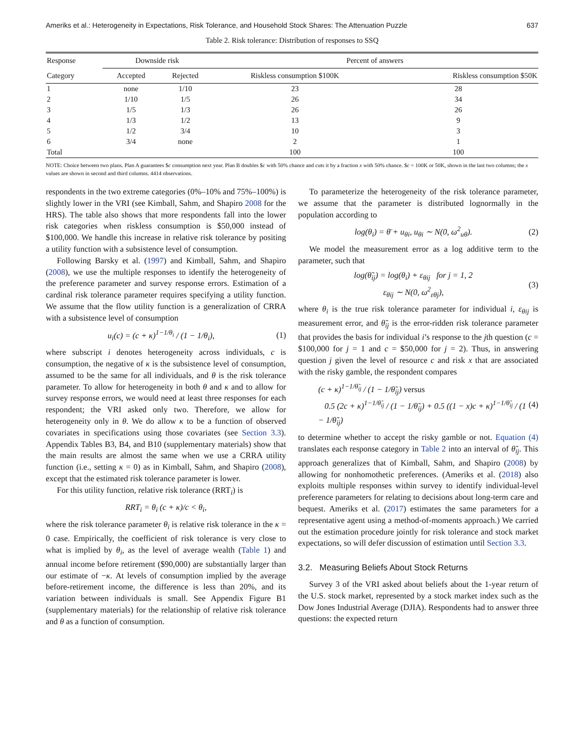Ameriks et al.: Heterogeneity in Expectations, Risk Tolerance, and Household Stock Shares: The Attenuation Puzzle 637
Table 2. Risk tolerance: Distribution of responses to SSQ
| Response | Downside risk | | Percent of answers | |
| --- | --- | --- | --- | --- |
| Category | Accepted | Rejected | Riskless consumption $100K | Riskless consumption $50K |
| 1 | none | 1/10 | 23 | 28 |
| 2 | 1/10 | 1/5 | 26 | 34 |
| 3 | 1/5 | 1/3 | 26 | 26 |
| 4 | 1/3 | 1/2 | 13 | 9 |
| 5 | 1/2 | 3/4 | 10 | 3 |
| 6 | 3/4 | none | 2 | 1 |
| Total | | | 100 | 100 |
NOTE: Choice between two plans. Plan A guarantees $c consumption next year. Plan B doubles $c with 50% chance and cuts it by a fraction x with 50% chance. $c = 100K or 50K, shown in the last two columns; the x values are shown in second and third columns. 4414 observations.
respondents in the two extreme categories (0%–10% and 75%–100%) is slightly lower in the VRI (see Kimball, Sahm, and Shapiro 2008 for the HRS). The table also shows that more respondents fall into the lower risk categories when riskless consumption is $50,000 instead of $100,000. We handle this increase in relative risk tolerance by positing a utility function with a subsistence level of consumption.
Following Barsky et al. (1997) and Kimball, Sahm, and Shapiro (2008), we use the multiple responses to identify the heterogeneity of the preference parameter and survey response errors. Estimation of a cardinal risk tolerance parameter requires specifying a utility function. We assume that the flow utility function is a generalization of CRRA with a subsistence level of consumption
u<sub>i</sub>(c) = (c + κ)<sup>1−1/θ<sub>i</sub></sup> / (1 − 1/θ<sub>i</sub>), (1)
where subscript i denotes heterogeneity across individuals, c is consumption, the negative of κ is the subsistence level of consumption, assumed to be the same for all individuals, and θ is the risk tolerance parameter. To allow for heterogeneity in both θ and κ and to allow for survey response errors, we would need at least three responses for each respondent; the VRI asked only two. Therefore, we allow for heterogeneity only in θ. We do allow κ to be a function of observed covariates in specifications using those covariates (see Section 3.3). Appendix Tables B3, B4, and B10 (supplementary materials) show that the main results are almost the same when we use a CRRA utility function (i.e., setting κ = 0) as in Kimball, Sahm, and Shapiro (2008), except that the estimated risk tolerance parameter is lower.
For this utility function, relative risk tolerance (RRT<sub>i</sub>) is
RRT<sub>i</sub> = θ<sub>i</sub> (c + κ)/c < θ<sub>i</sub>,
where the risk tolerance parameter θ<sub>i</sub> is relative risk tolerance in the κ = 0 case. Empirically, the coefficient of risk tolerance is very close to what is implied by θ<sub>i</sub>, as the level of average wealth (Table 1) and annual income before retirement ($90,000) are substantially larger than our estimate of −κ. At levels of consumption implied by the average before-retirement income, the difference is less than 20%, and its variation between individuals is small. See Appendix Figure B1 (supplementary materials) for the relationship of relative risk tolerance and θ as a function of consumption.
To parameterize the heterogeneity of the risk tolerance parameter, we assume that the parameter is distributed lognormally in the population according to
log(θ<sub>i</sub>) = θ̄ + u<sub>θi</sub>, u<sub>θi</sub> ∼ N(0, ω<sup>2</sup><sub>uθ</sub>). (2)
We model the measurement error as a log additive term to the parameter, such that
log(θ̃<sub>ij</sub>) = log(θ<sub>i</sub>) + ε<sub>θij</sub> for j = 1, 2
ε<sub>θij</sub> ∼ N(0, ω<sup>2</sup><sub>εθj</sub>), (3)
where θ<sub>i</sub> is the true risk tolerance parameter for individual i, ε<sub>θij</sub> is measurement error, and θ̃<sub>ij</sub> is the error-ridden risk tolerance parameter that provides the basis for individual i’s response to the jth question (c = $100,000 for j = 1 and c = $50,000 for j = 2). Thus, in answering question j given the level of resource c and risk x that are associated with the risky gamble, the respondent compares
(c + κ)<sup>1−1/θ̃<sub>ij</sub></sup> / (1 − 1/θ̃<sub>ij</sub>) versus
0.5 (2c + κ)<sup>1−1/θ̃<sub>ij</sub></sup> / (1 − 1/θ̃<sub>ij</sub>) + 0.5 ((1 − x)c + κ)<sup>1−1/θ̃<sub>ij</sub></sup> / (1 − 1/θ̃<sub>ij</sub>) (4)
to determine whether to accept the risky gamble or not. Equation (4) translates each response category in Table 2 into an interval of θ̃<sub>ij</sub>. This approach generalizes that of Kimball, Sahm, and Shapiro (2008) by allowing for nonhomothetic preferences. (Ameriks et al. (2018) also exploits multiple responses within survey to identify individual-level preference parameters for relating to decisions about long-term care and bequest. Ameriks et al. (2017) estimates the same parameters for a representative agent using a method-of-moments approach.) We carried out the estimation procedure jointly for risk tolerance and stock market expectations, so will defer discussion of estimation until Section 3.3.
3.2. Measuring Beliefs About Stock Returns
Survey 3 of the VRI asked about beliefs about the 1-year return of the U.S. stock market, represented by a stock market index such as the Dow Jones Industrial Average (DJIA). Respondents had to answer three questions: the expected return